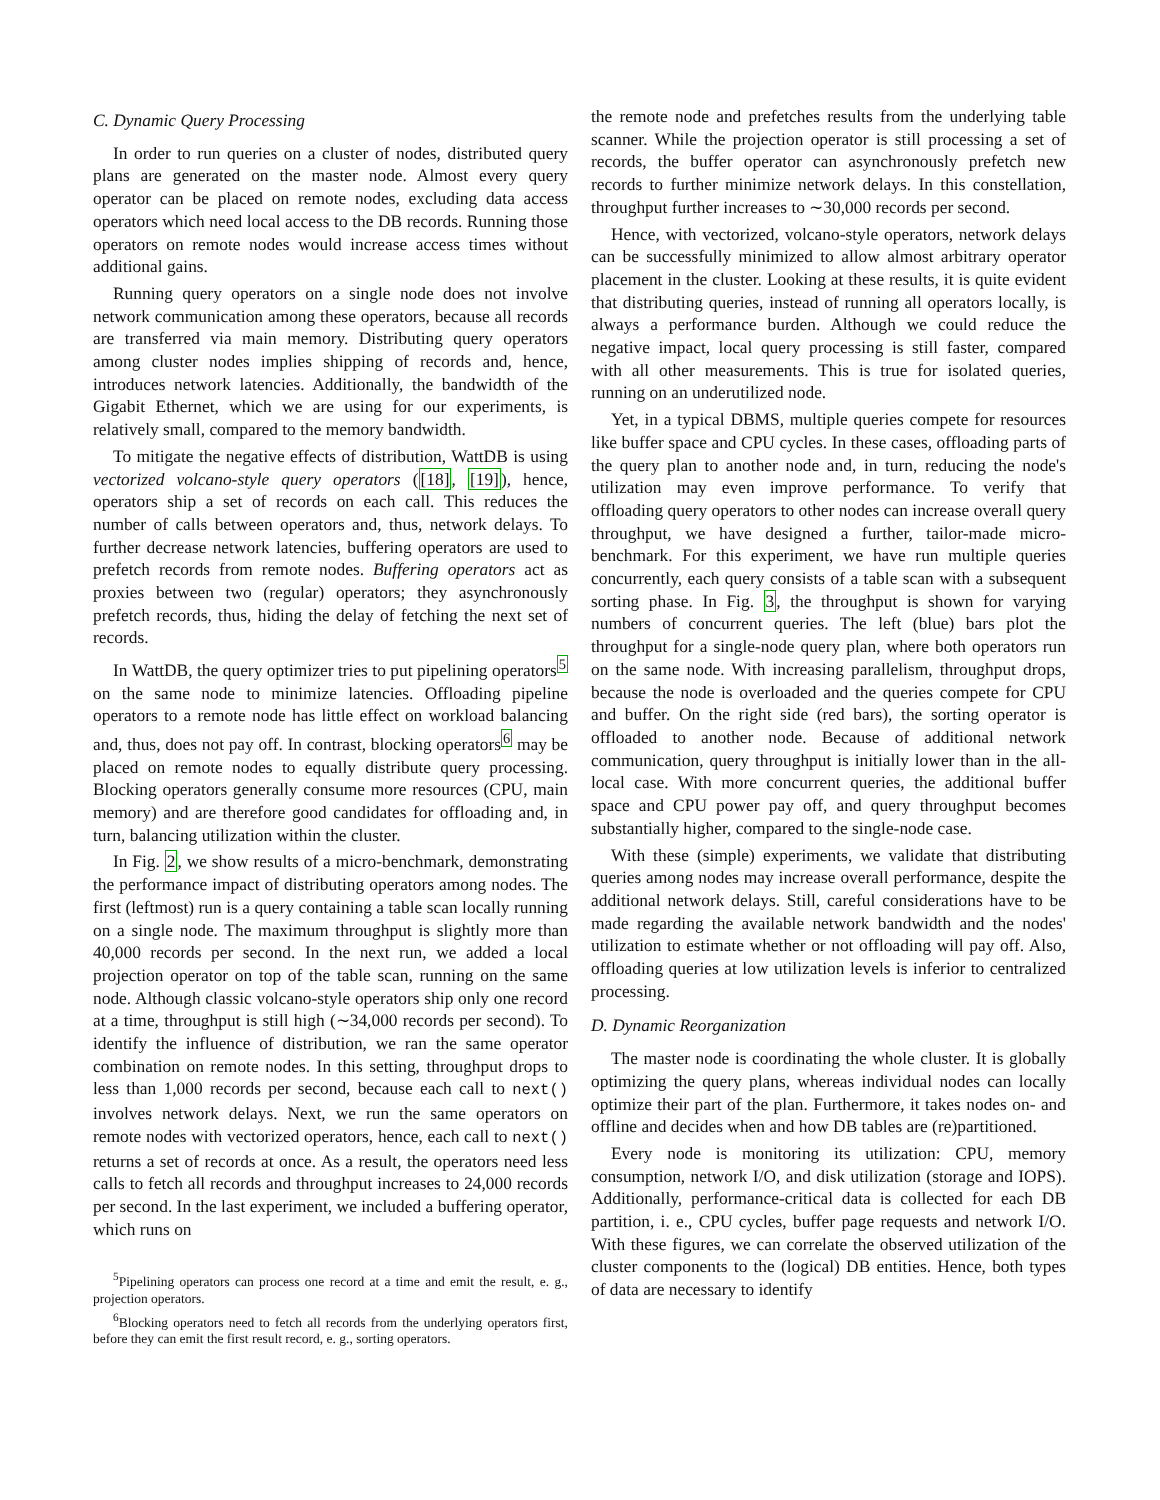C. Dynamic Query Processing
In order to run queries on a cluster of nodes, distributed query plans are generated on the master node. Almost every query operator can be placed on remote nodes, excluding data access operators which need local access to the DB records. Running those operators on remote nodes would increase access times without additional gains.
Running query operators on a single node does not involve network communication among these operators, because all records are transferred via main memory. Distributing query operators among cluster nodes implies shipping of records and, hence, introduces network latencies. Additionally, the bandwidth of the Gigabit Ethernet, which we are using for our experiments, is relatively small, compared to the memory bandwidth.
To mitigate the negative effects of distribution, WattDB is using vectorized volcano-style query operators ([18], [19]), hence, operators ship a set of records on each call. This reduces the number of calls between operators and, thus, network delays. To further decrease network latencies, buffering operators are used to prefetch records from remote nodes. Buffering operators act as proxies between two (regular) operators; they asynchronously prefetch records, thus, hiding the delay of fetching the next set of records.
In WattDB, the query optimizer tries to put pipelining operators<sup>5</sup> on the same node to minimize latencies. Offloading pipeline operators to a remote node has little effect on workload balancing and, thus, does not pay off. In contrast, blocking operators<sup>6</sup> may be placed on remote nodes to equally distribute query processing. Blocking operators generally consume more resources (CPU, main memory) and are therefore good candidates for offloading and, in turn, balancing utilization within the cluster.
In Fig. 2, we show results of a micro-benchmark, demonstrating the performance impact of distributing operators among nodes. The first (leftmost) run is a query containing a table scan locally running on a single node. The maximum throughput is slightly more than 40,000 records per second. In the next run, we added a local projection operator on top of the table scan, running on the same node. Although classic volcano-style operators ship only one record at a time, throughput is still high (∼34,000 records per second). To identify the influence of distribution, we ran the same operator combination on remote nodes. In this setting, throughput drops to less than 1,000 records per second, because each call to next() involves network delays. Next, we run the same operators on remote nodes with vectorized operators, hence, each call to next() returns a set of records at once. As a result, the operators need less calls to fetch all records and throughput increases to 24,000 records per second. In the last experiment, we included a buffering operator, which runs on
<sup>5</sup> Pipelining operators can process one record at a time and emit the result, e. g., projection operators.
<sup>6</sup> Blocking operators need to fetch all records from the underlying operators first, before they can emit the first result record, e. g., sorting operators.
the remote node and prefetches results from the underlying table scanner. While the projection operator is still processing a set of records, the buffer operator can asynchronously prefetch new records to further minimize network delays. In this constellation, throughput further increases to ∼30,000 records per second.
Hence, with vectorized, volcano-style operators, network delays can be successfully minimized to allow almost arbitrary operator placement in the cluster. Looking at these results, it is quite evident that distributing queries, instead of running all operators locally, is always a performance burden. Although we could reduce the negative impact, local query processing is still faster, compared with all other measurements. This is true for isolated queries, running on an underutilized node.
Yet, in a typical DBMS, multiple queries compete for resources like buffer space and CPU cycles. In these cases, offloading parts of the query plan to another node and, in turn, reducing the node's utilization may even improve performance. To verify that offloading query operators to other nodes can increase overall query throughput, we have designed a further, tailor-made micro-benchmark. For this experiment, we have run multiple queries concurrently, each query consists of a table scan with a subsequent sorting phase. In Fig. 3, the throughput is shown for varying numbers of concurrent queries. The left (blue) bars plot the throughput for a single-node query plan, where both operators run on the same node. With increasing parallelism, throughput drops, because the node is overloaded and the queries compete for CPU and buffer. On the right side (red bars), the sorting operator is offloaded to another node. Because of additional network communication, query throughput is initially lower than in the all-local case. With more concurrent queries, the additional buffer space and CPU power pay off, and query throughput becomes substantially higher, compared to the single-node case.
With these (simple) experiments, we validate that distributing queries among nodes may increase overall performance, despite the additional network delays. Still, careful considerations have to be made regarding the available network bandwidth and the nodes' utilization to estimate whether or not offloading will pay off. Also, offloading queries at low utilization levels is inferior to centralized processing.
D. Dynamic Reorganization
The master node is coordinating the whole cluster. It is globally optimizing the query plans, whereas individual nodes can locally optimize their part of the plan. Furthermore, it takes nodes on- and offline and decides when and how DB tables are (re)partitioned.
Every node is monitoring its utilization: CPU, memory consumption, network I/O, and disk utilization (storage and IOPS). Additionally, performance-critical data is collected for each DB partition, i. e., CPU cycles, buffer page requests and network I/O. With these figures, we can correlate the observed utilization of the cluster components to the (logical) DB entities. Hence, both types of data are necessary to identify